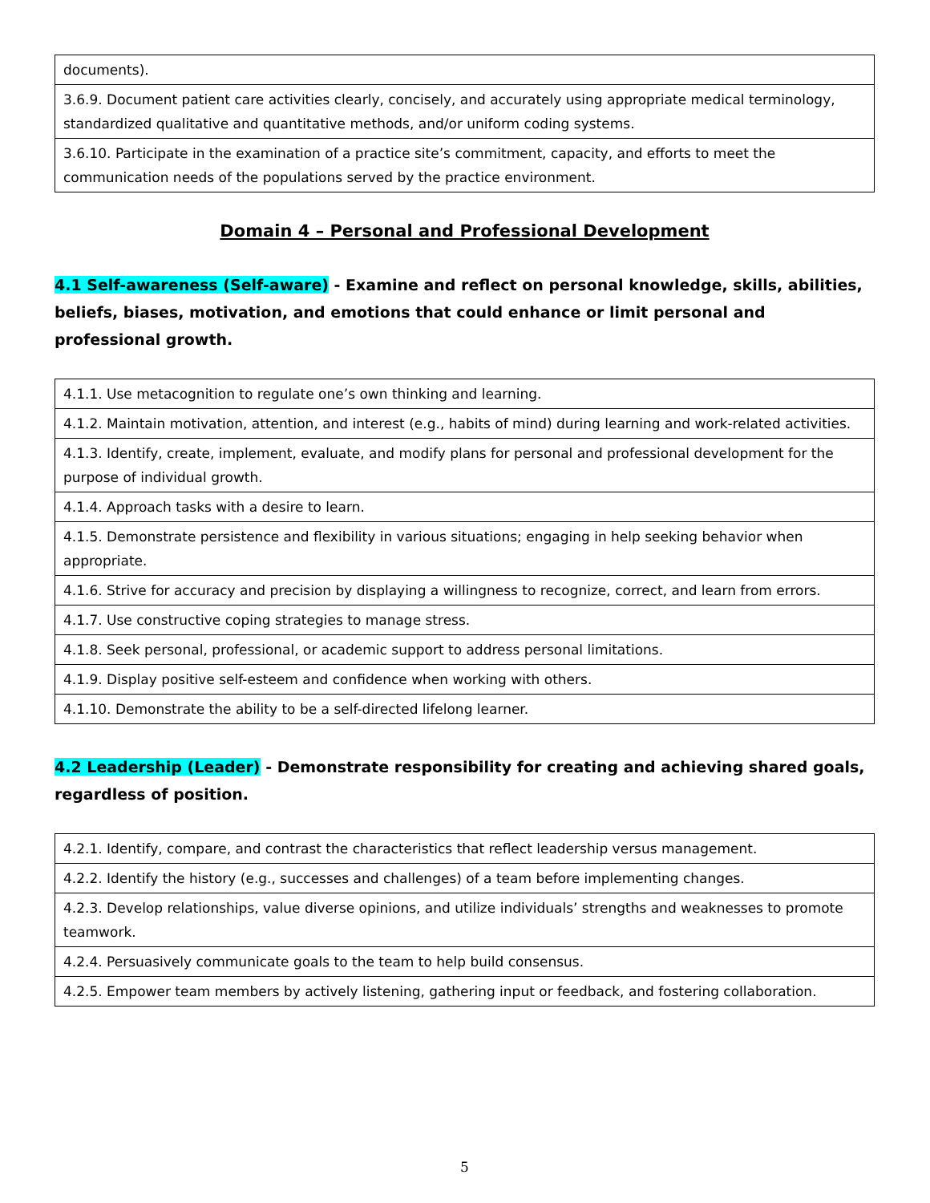| documents). |
| 3.6.9. Document patient care activities clearly, concisely, and accurately using appropriate medical terminology, standardized qualitative and quantitative methods, and/or uniform coding systems. |
| 3.6.10. Participate in the examination of a practice site’s commitment, capacity, and efforts to meet the communication needs of the populations served by the practice environment. |
Domain 4 – Personal and Professional Development
4.1 Self-awareness (Self-aware) - Examine and reflect on personal knowledge, skills, abilities, beliefs, biases, motivation, and emotions that could enhance or limit personal and professional growth.
| 4.1.1. Use metacognition to regulate one’s own thinking and learning. |
| 4.1.2. Maintain motivation, attention, and interest (e.g., habits of mind) during learning and work-related activities. |
| 4.1.3. Identify, create, implement, evaluate, and modify plans for personal and professional development for the purpose of individual growth. |
| 4.1.4. Approach tasks with a desire to learn. |
| 4.1.5. Demonstrate persistence and flexibility in various situations; engaging in help seeking behavior when appropriate. |
| 4.1.6. Strive for accuracy and precision by displaying a willingness to recognize, correct, and learn from errors. |
| 4.1.7. Use constructive coping strategies to manage stress. |
| 4.1.8. Seek personal, professional, or academic support to address personal limitations. |
| 4.1.9. Display positive self-esteem and confidence when working with others. |
| 4.1.10. Demonstrate the ability to be a self-directed lifelong learner. |
4.2 Leadership (Leader) - Demonstrate responsibility for creating and achieving shared goals, regardless of position.
| 4.2.1. Identify, compare, and contrast the characteristics that reflect leadership versus management. |
| 4.2.2. Identify the history (e.g., successes and challenges) of a team before implementing changes. |
| 4.2.3. Develop relationships, value diverse opinions, and utilize individuals’ strengths and weaknesses to promote teamwork. |
| 4.2.4. Persuasively communicate goals to the team to help build consensus. |
| 4.2.5. Empower team members by actively listening, gathering input or feedback, and fostering collaboration. |
5